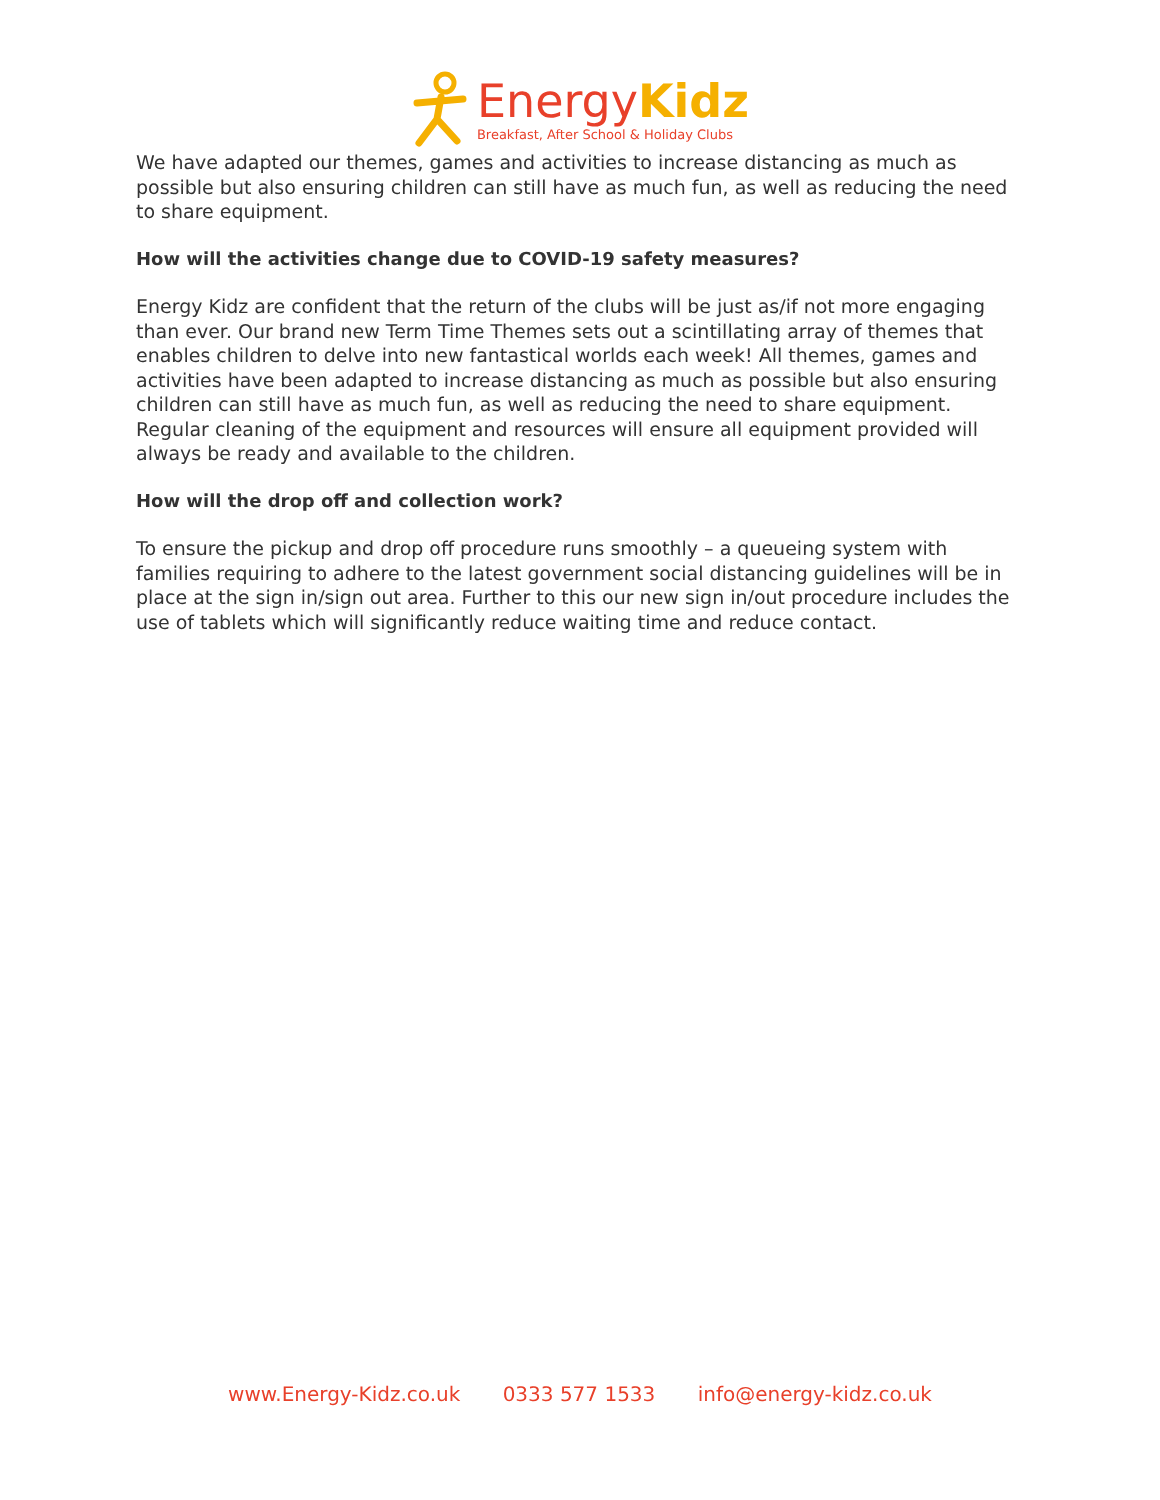EnergyKidz
Breakfast, After School & Holiday Clubs
We have adapted our themes, games and activities to increase distancing as much as possible but also ensuring children can still have as much fun, as well as reducing the need to share equipment.
How will the activities change due to COVID-19 safety measures?
Energy Kidz are confident that the return of the clubs will be just as/if not more engaging than ever. Our brand new Term Time Themes sets out a scintillating array of themes that enables children to delve into new fantastical worlds each week! All themes, games and activities have been adapted to increase distancing as much as possible but also ensuring children can still have as much fun, as well as reducing the need to share equipment. Regular cleaning of the equipment and resources will ensure all equipment provided will always be ready and available to the children.
How will the drop off and collection work?
To ensure the pickup and drop off procedure runs smoothly – a queueing system with families requiring to adhere to the latest government social distancing guidelines will be in place at the sign in/sign out area. Further to this our new sign in/out procedure includes the use of tablets which will significantly reduce waiting time and reduce contact.
www.Energy-Kidz.co.uk 0333 577 1533 info@energy-kidz.co.uk